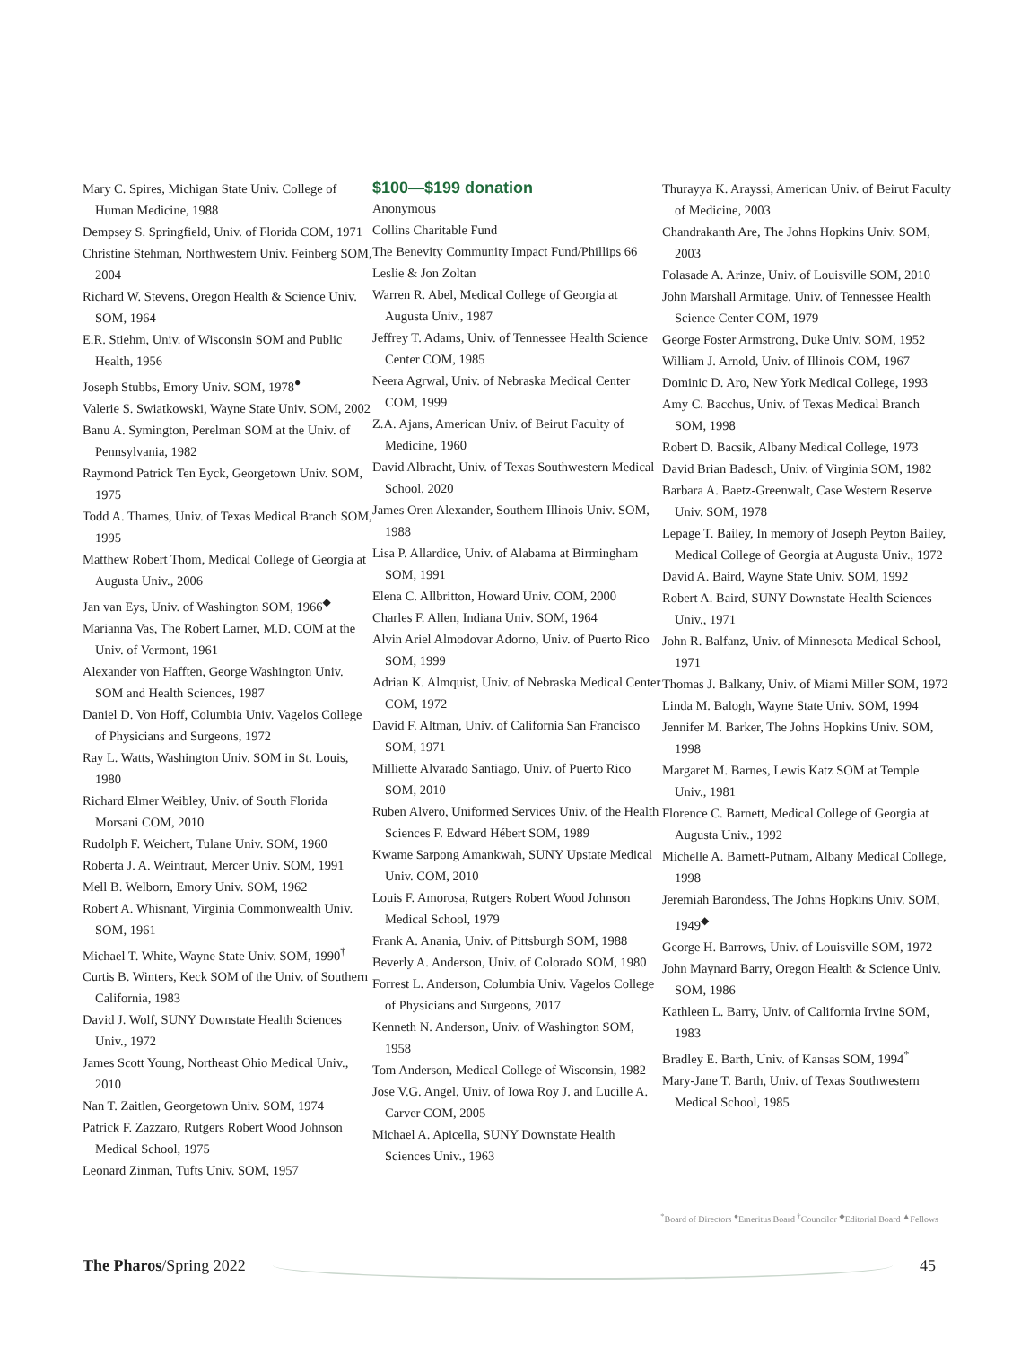Mary C. Spires, Michigan State Univ. College of Human Medicine, 1988
Dempsey S. Springfield, Univ. of Florida COM, 1971
Christine Stehman, Northwestern Univ. Feinberg SOM, 2004
Richard W. Stevens, Oregon Health & Science Univ. SOM, 1964
E.R. Stiehm, Univ. of Wisconsin SOM and Public Health, 1956
Joseph Stubbs, Emory Univ. SOM, 1978<sup>●</sup>
Valerie S. Swiatkowski, Wayne State Univ. SOM, 2002
Banu A. Symington, Perelman SOM at the Univ. of Pennsylvania, 1982
Raymond Patrick Ten Eyck, Georgetown Univ. SOM, 1975
Todd A. Thames, Univ. of Texas Medical Branch SOM, 1995
Matthew Robert Thom, Medical College of Georgia at Augusta Univ., 2006
Jan van Eys, Univ. of Washington SOM, 1966<sup>◆</sup>
Marianna Vas, The Robert Larner, M.D. COM at the Univ. of Vermont, 1961
Alexander von Hafften, George Washington Univ. SOM and Health Sciences, 1987
Daniel D. Von Hoff, Columbia Univ. Vagelos College of Physicians and Surgeons, 1972
Ray L. Watts, Washington Univ. SOM in St. Louis, 1980
Richard Elmer Weibley, Univ. of South Florida Morsani COM, 2010
Rudolph F. Weichert, Tulane Univ. SOM, 1960
Roberta J. A. Weintraut, Mercer Univ. SOM, 1991
Mell B. Welborn, Emory Univ. SOM, 1962
Robert A. Whisnant, Virginia Commonwealth Univ. SOM, 1961
Michael T. White, Wayne State Univ. SOM, 1990<sup>†</sup>
Curtis B. Winters, Keck SOM of the Univ. of Southern California, 1983
David J. Wolf, SUNY Downstate Health Sciences Univ., 1972
James Scott Young, Northeast Ohio Medical Univ., 2010
Nan T. Zaitlen, Georgetown Univ. SOM, 1974
Patrick F. Zazzaro, Rutgers Robert Wood Johnson Medical School, 1975
Leonard Zinman, Tufts Univ. SOM, 1957
$100—$199 donation
Anonymous
Collins Charitable Fund
The Benevity Community Impact Fund/Phillips 66
Leslie & Jon Zoltan
Warren R. Abel, Medical College of Georgia at Augusta Univ., 1987
Jeffrey T. Adams, Univ. of Tennessee Health Science Center COM, 1985
Neera Agrwal, Univ. of Nebraska Medical Center COM, 1999
Z.A. Ajans, American Univ. of Beirut Faculty of Medicine, 1960
David Albracht, Univ. of Texas Southwestern Medical School, 2020
James Oren Alexander, Southern Illinois Univ. SOM, 1988
Lisa P. Allardice, Univ. of Alabama at Birmingham SOM, 1991
Elena C. Allbritton, Howard Univ. COM, 2000
Charles F. Allen, Indiana Univ. SOM, 1964
Alvin Ariel Almodovar Adorno, Univ. of Puerto Rico SOM, 1999
Adrian K. Almquist, Univ. of Nebraska Medical Center COM, 1972
David F. Altman, Univ. of California San Francisco SOM, 1971
Milliette Alvarado Santiago, Univ. of Puerto Rico SOM, 2010
Ruben Alvero, Uniformed Services Univ. of the Health Sciences F. Edward Hébert SOM, 1989
Kwame Sarpong Amankwah, SUNY Upstate Medical Univ. COM, 2010
Louis F. Amorosa, Rutgers Robert Wood Johnson Medical School, 1979
Frank A. Anania, Univ. of Pittsburgh SOM, 1988
Beverly A. Anderson, Univ. of Colorado SOM, 1980
Forrest L. Anderson, Columbia Univ. Vagelos College of Physicians and Surgeons, 2017
Kenneth N. Anderson, Univ. of Washington SOM, 1958
Tom Anderson, Medical College of Wisconsin, 1982
Jose V.G. Angel, Univ. of Iowa Roy J. and Lucille A. Carver COM, 2005
Michael A. Apicella, SUNY Downstate Health Sciences Univ., 1963
Thurayya K. Arayssi, American Univ. of Beirut Faculty of Medicine, 2003
Chandrakanth Are, The Johns Hopkins Univ. SOM, 2003
Folasade A. Arinze, Univ. of Louisville SOM, 2010
John Marshall Armitage, Univ. of Tennessee Health Science Center COM, 1979
George Foster Armstrong, Duke Univ. SOM, 1952
William J. Arnold, Univ. of Illinois COM, 1967
Dominic D. Aro, New York Medical College, 1993
Amy C. Bacchus, Univ. of Texas Medical Branch SOM, 1998
Robert D. Bacsik, Albany Medical College, 1973
David Brian Badesch, Univ. of Virginia SOM, 1982
Barbara A. Baetz-Greenwalt, Case Western Reserve Univ. SOM, 1978
Lepage T. Bailey, In memory of Joseph Peyton Bailey, Medical College of Georgia at Augusta Univ., 1972
David A. Baird, Wayne State Univ. SOM, 1992
Robert A. Baird, SUNY Downstate Health Sciences Univ., 1971
John R. Balfanz, Univ. of Minnesota Medical School, 1971
Thomas J. Balkany, Univ. of Miami Miller SOM, 1972
Linda M. Balogh, Wayne State Univ. SOM, 1994
Jennifer M. Barker, The Johns Hopkins Univ. SOM, 1998
Margaret M. Barnes, Lewis Katz SOM at Temple Univ., 1981
Florence C. Barnett, Medical College of Georgia at Augusta Univ., 1992
Michelle A. Barnett-Putnam, Albany Medical College, 1998
Jeremiah Barondess, The Johns Hopkins Univ. SOM, 1949<sup>◆</sup>
George H. Barrows, Univ. of Louisville SOM, 1972
John Maynard Barry, Oregon Health & Science Univ. SOM, 1986
Kathleen L. Barry, Univ. of California Irvine SOM, 1983
Bradley E. Barth, Univ. of Kansas SOM, 1994<sup>*</sup>
Mary-Jane T. Barth, Univ. of Texas Southwestern Medical School, 1985
<sup>*</sup> Board of Directors <sup>●</sup>Emeritus Board <sup>†</sup>Councilor <sup>◆</sup>Editorial Board <sup>▲</sup>Fellows
The Pharos/Spring 2022 45